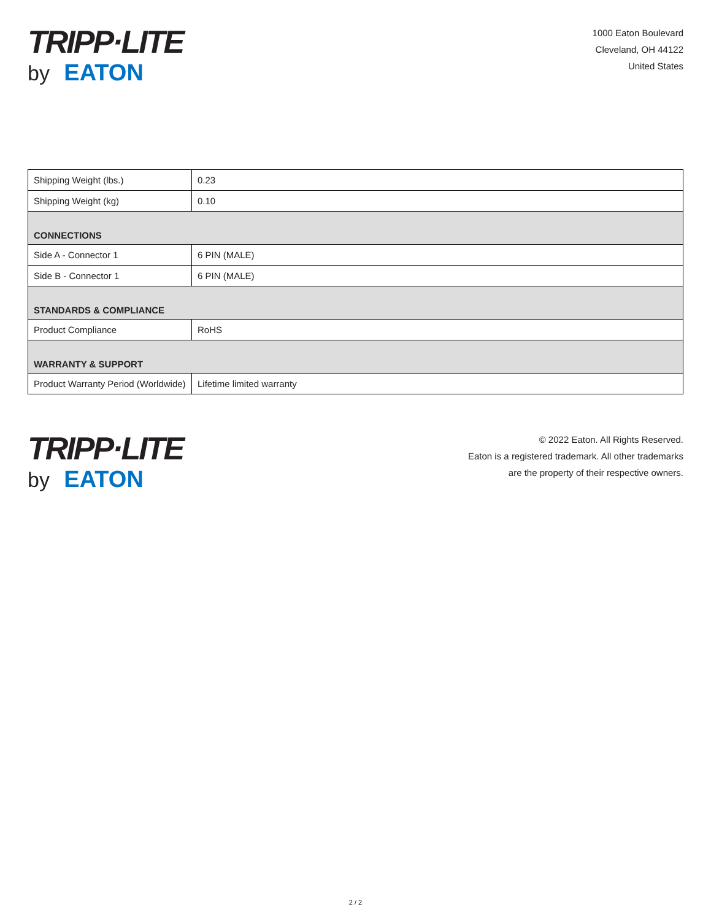TRIPP·LITE
by EATON
1000 Eaton Boulevard
Cleveland, OH 44122
United States
| Shipping Weight (lbs.) | 0.23 |
| Shipping Weight (kg) | 0.10 |
| CONNECTIONS | |
| Side A - Connector 1 | 6 PIN (MALE) |
| Side B - Connector 1 | 6 PIN (MALE) |
| STANDARDS & COMPLIANCE | |
| Product Compliance | RoHS |
| WARRANTY & SUPPORT | |
| Product Warranty Period (Worldwide) | Lifetime limited warranty |
TRIPP·LITE
by EATON
© 2022 Eaton. All Rights Reserved.
Eaton is a registered trademark. All other trademarks
are the property of their respective owners.
2 / 2